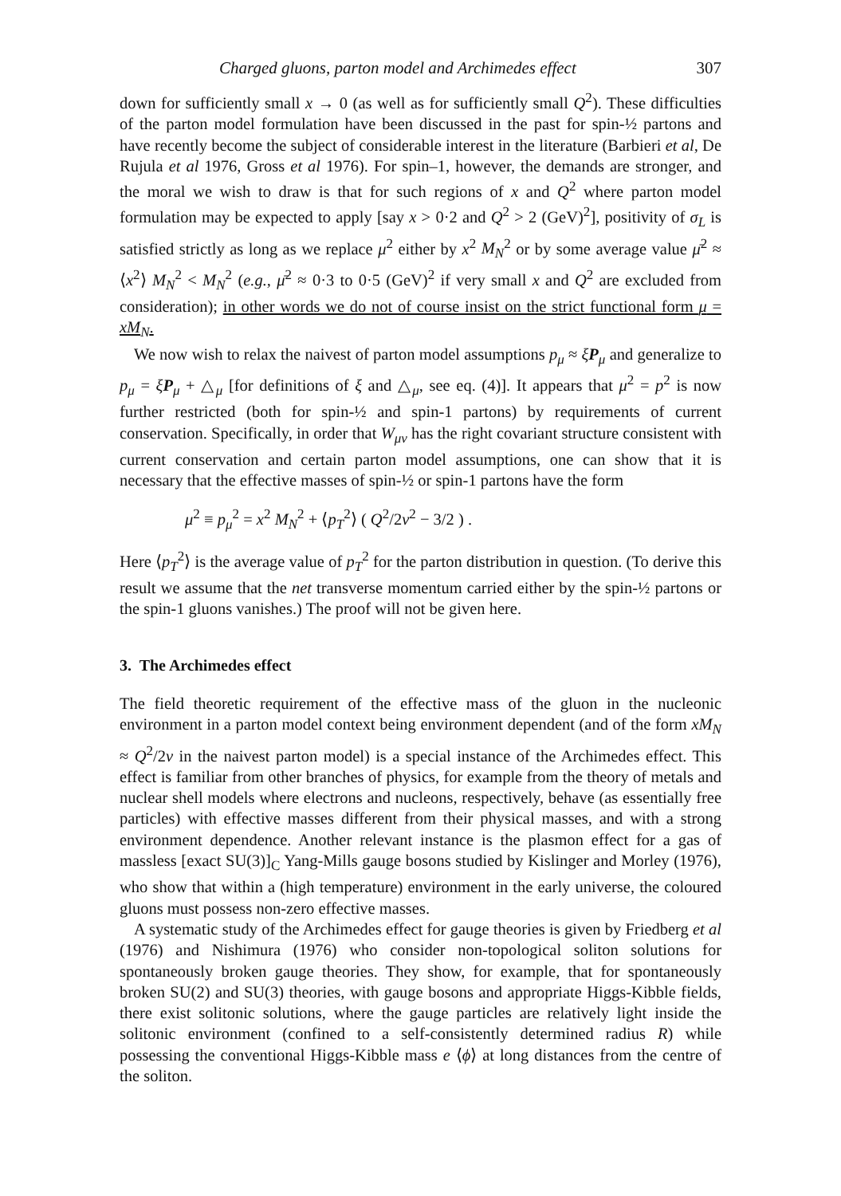Charged gluons, parton model and Archimedes effect 307
down for sufficiently small x → 0 (as well as for sufficiently small Q<sup>2</sup>). These difficulties of the parton model formulation have been discussed in the past for spin-½ partons and have recently become the subject of considerable interest in the literature (Barbieri et al, De Rujula et al 1976, Gross et al 1976). For spin–1, however, the demands are stronger, and the moral we wish to draw is that for such regions of x and Q<sup>2</sup> where parton model formulation may be expected to apply [say x > 0·2 and Q<sup>2</sup> > 2 (GeV)<sup>2</sup>], positivity of σ<sub>L</sub> is satisfied strictly as long as we replace μ<sup>2</sup> either by x<sup>2</sup> M<sub>N</sub><sup>2</sup> or by some average value μ̄<sup>2</sup> ≈ ⟨x<sup>2</sup>⟩ M<sub>N</sub><sup>2</sup> < M<sub>N</sub><sup>2</sup> (e.g., μ̄<sup>2</sup> ≈ 0·3 to 0·5 (GeV)<sup>2</sup> if very small x and Q<sup>2</sup> are excluded from consideration); in other words we do not of course insist on the strict functional form μ = xM<sub>N</sub>.
We now wish to relax the naivest of parton model assumptions p<sub>μ</sub> ≈ ξP<sub>μ</sub> and generalize to p<sub>μ</sub> = ξP<sub>μ</sub> + △<sub>μ</sub> [for definitions of ξ and △<sub>μ</sub>, see eq. (4)]. It appears that μ<sup>2</sup> = p<sup>2</sup> is now further restricted (both for spin-½ and spin-1 partons) by requirements of current conservation. Specifically, in order that W<sub>μν</sub> has the right covariant structure consistent with current conservation and certain parton model assumptions, one can show that it is necessary that the effective masses of spin-½ or spin-1 partons have the form
μ<sup>2</sup> ≡ p<sub>μ</sub><sup>2</sup> = x<sup>2</sup> M<sub>N</sub><sup>2</sup> + ⟨p<sub>T</sub><sup>2</sup>⟩ ( Q<sup>2</sup>/2ν<sup>2</sup> − 3/2 ) .
Here ⟨p<sub>T</sub><sup>2</sup>⟩ is the average value of p<sub>T</sub><sup>2</sup> for the parton distribution in question. (To derive this result we assume that the net transverse momentum carried either by the spin-½ partons or the spin-1 gluons vanishes.) The proof will not be given here.
3. The Archimedes effect
The field theoretic requirement of the effective mass of the gluon in the nucleonic environment in a parton model context being environment dependent (and of the form xM<sub>N</sub> ≈ Q<sup>2</sup>/2ν in the naivest parton model) is a special instance of the Archimedes effect. This effect is familiar from other branches of physics, for example from the theory of metals and nuclear shell models where electrons and nucleons, respectively, behave (as essentially free particles) with effective masses different from their physical masses, and with a strong environment dependence. Another relevant instance is the plasmon effect for a gas of massless [exact SU(3)]<sub>C</sub> Yang-Mills gauge bosons studied by Kislinger and Morley (1976), who show that within a (high temperature) environment in the early universe, the coloured gluons must possess non-zero effective masses.
A systematic study of the Archimedes effect for gauge theories is given by Friedberg et al (1976) and Nishimura (1976) who consider non-topological soliton solutions for spontaneously broken gauge theories. They show, for example, that for spontaneously broken SU(2) and SU(3) theories, with gauge bosons and appropriate Higgs-Kibble fields, there exist solitonic solutions, where the gauge particles are relatively light inside the solitonic environment (confined to a self-consistently determined radius R) while possessing the conventional Higgs-Kibble mass e ⟨ϕ⟩ at long distances from the centre of the soliton.